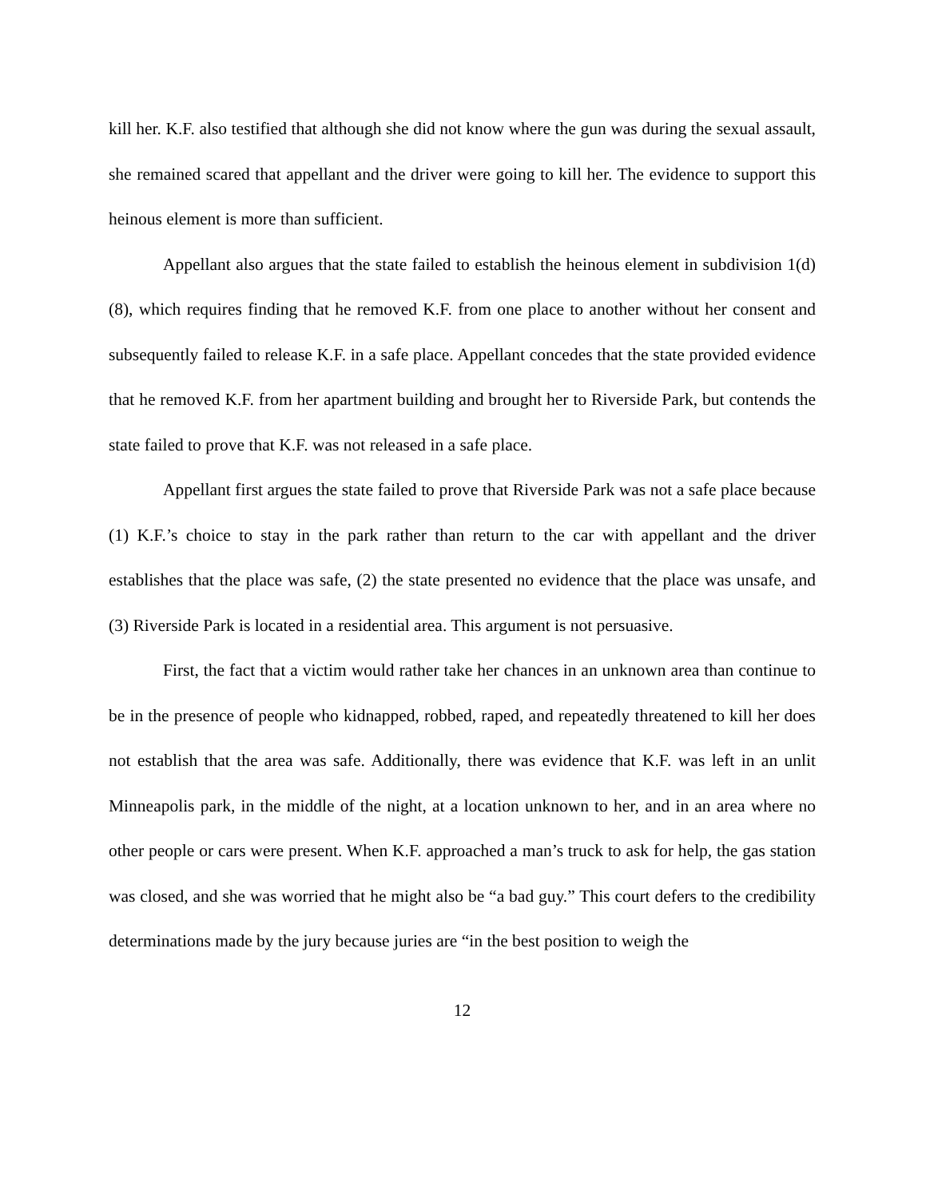kill her. K.F. also testified that although she did not know where the gun was during the sexual assault, she remained scared that appellant and the driver were going to kill her. The evidence to support this heinous element is more than sufficient.
Appellant also argues that the state failed to establish the heinous element in subdivision 1(d)(8), which requires finding that he removed K.F. from one place to another without her consent and subsequently failed to release K.F. in a safe place. Appellant concedes that the state provided evidence that he removed K.F. from her apartment building and brought her to Riverside Park, but contends the state failed to prove that K.F. was not released in a safe place.
Appellant first argues the state failed to prove that Riverside Park was not a safe place because (1) K.F.’s choice to stay in the park rather than return to the car with appellant and the driver establishes that the place was safe, (2) the state presented no evidence that the place was unsafe, and (3) Riverside Park is located in a residential area. This argument is not persuasive.
First, the fact that a victim would rather take her chances in an unknown area than continue to be in the presence of people who kidnapped, robbed, raped, and repeatedly threatened to kill her does not establish that the area was safe. Additionally, there was evidence that K.F. was left in an unlit Minneapolis park, in the middle of the night, at a location unknown to her, and in an area where no other people or cars were present. When K.F. approached a man’s truck to ask for help, the gas station was closed, and she was worried that he might also be “a bad guy.” This court defers to the credibility determinations made by the jury because juries are “in the best position to weigh the
12